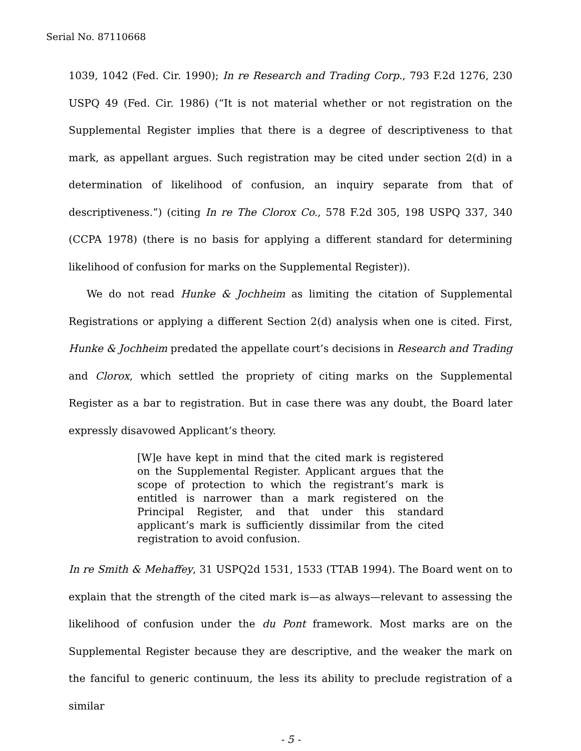Serial No. 87110668
1039, 1042 (Fed. Cir. 1990); In re Research and Trading Corp., 793 F.2d 1276, 230 USPQ 49 (Fed. Cir. 1986) (“It is not material whether or not registration on the Supplemental Register implies that there is a degree of descriptiveness to that mark, as appellant argues. Such registration may be cited under section 2(d) in a determination of likelihood of confusion, an inquiry separate from that of descriptiveness.”) (citing In re The Clorox Co., 578 F.2d 305, 198 USPQ 337, 340 (CCPA 1978) (there is no basis for applying a different standard for determining likelihood of confusion for marks on the Supplemental Register)).
We do not read Hunke & Jochheim as limiting the citation of Supplemental Registrations or applying a different Section 2(d) analysis when one is cited. First, Hunke & Jochheim predated the appellate court’s decisions in Research and Trading and Clorox, which settled the propriety of citing marks on the Supplemental Register as a bar to registration. But in case there was any doubt, the Board later expressly disavowed Applicant’s theory.
[W]e have kept in mind that the cited mark is registered on the Supplemental Register. Applicant argues that the scope of protection to which the registrant’s mark is entitled is narrower than a mark registered on the Principal Register, and that under this standard applicant’s mark is sufficiently dissimilar from the cited registration to avoid confusion.
In re Smith & Mehaffey, 31 USPQ2d 1531, 1533 (TTAB 1994). The Board went on to explain that the strength of the cited mark is—as always—relevant to assessing the likelihood of confusion under the du Pont framework. Most marks are on the Supplemental Register because they are descriptive, and the weaker the mark on the fanciful to generic continuum, the less its ability to preclude registration of a similar
- 5 -